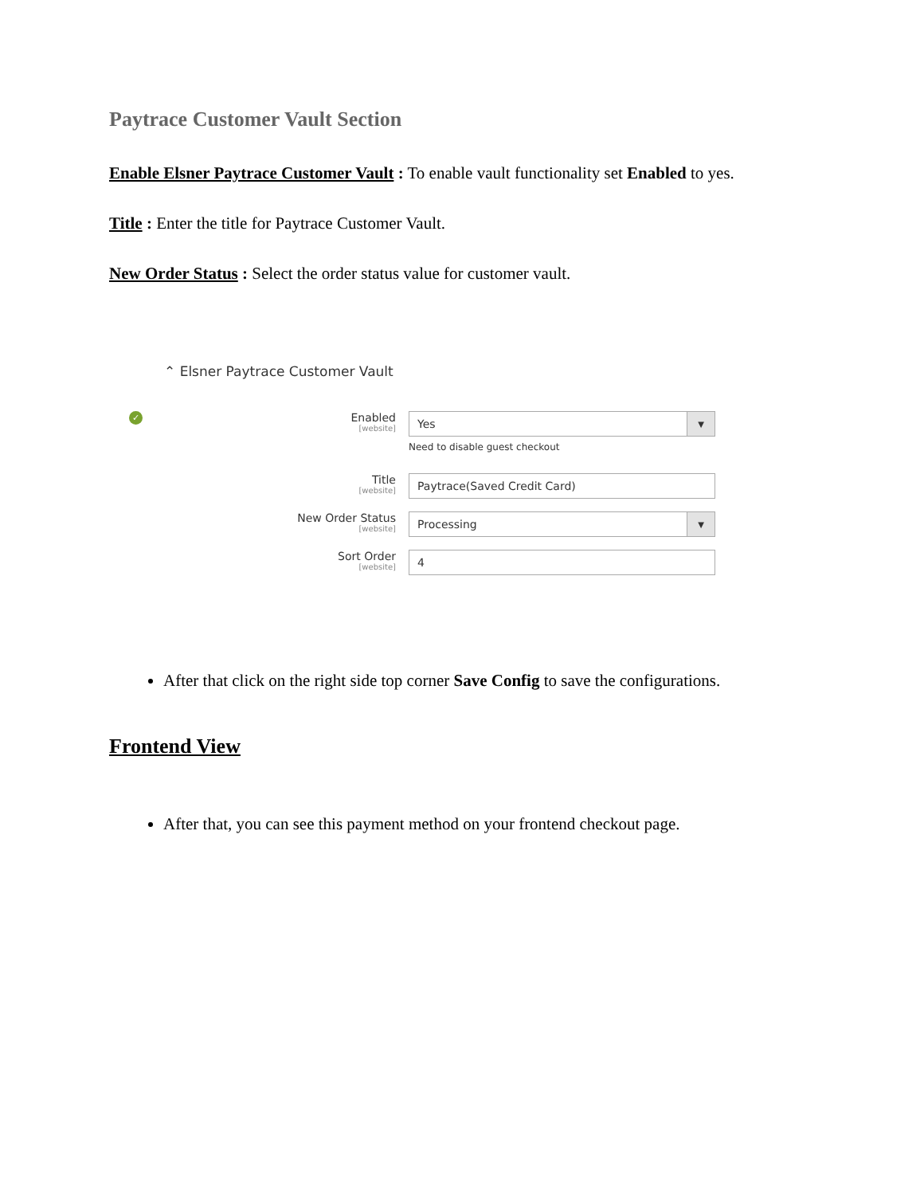Paytrace Customer Vault Section
Enable Elsner Paytrace Customer Vault : To enable vault functionality set Enabled to yes.
Title : Enter the title for Paytrace Customer Vault.
New Order Status : Select the order status value for customer vault.
⌃ Elsner Paytrace Customer Vault
✓
Enabled
[website]
Yes ▼
Need to disable guest checkout
Title
[website]
Paytrace(Saved Credit Card)
New Order Status
[website]
Processing ▼
Sort Order
[website]
4
After that click on the right side top corner Save Config to save the configurations.
Frontend View
After that, you can see this payment method on your frontend checkout page.